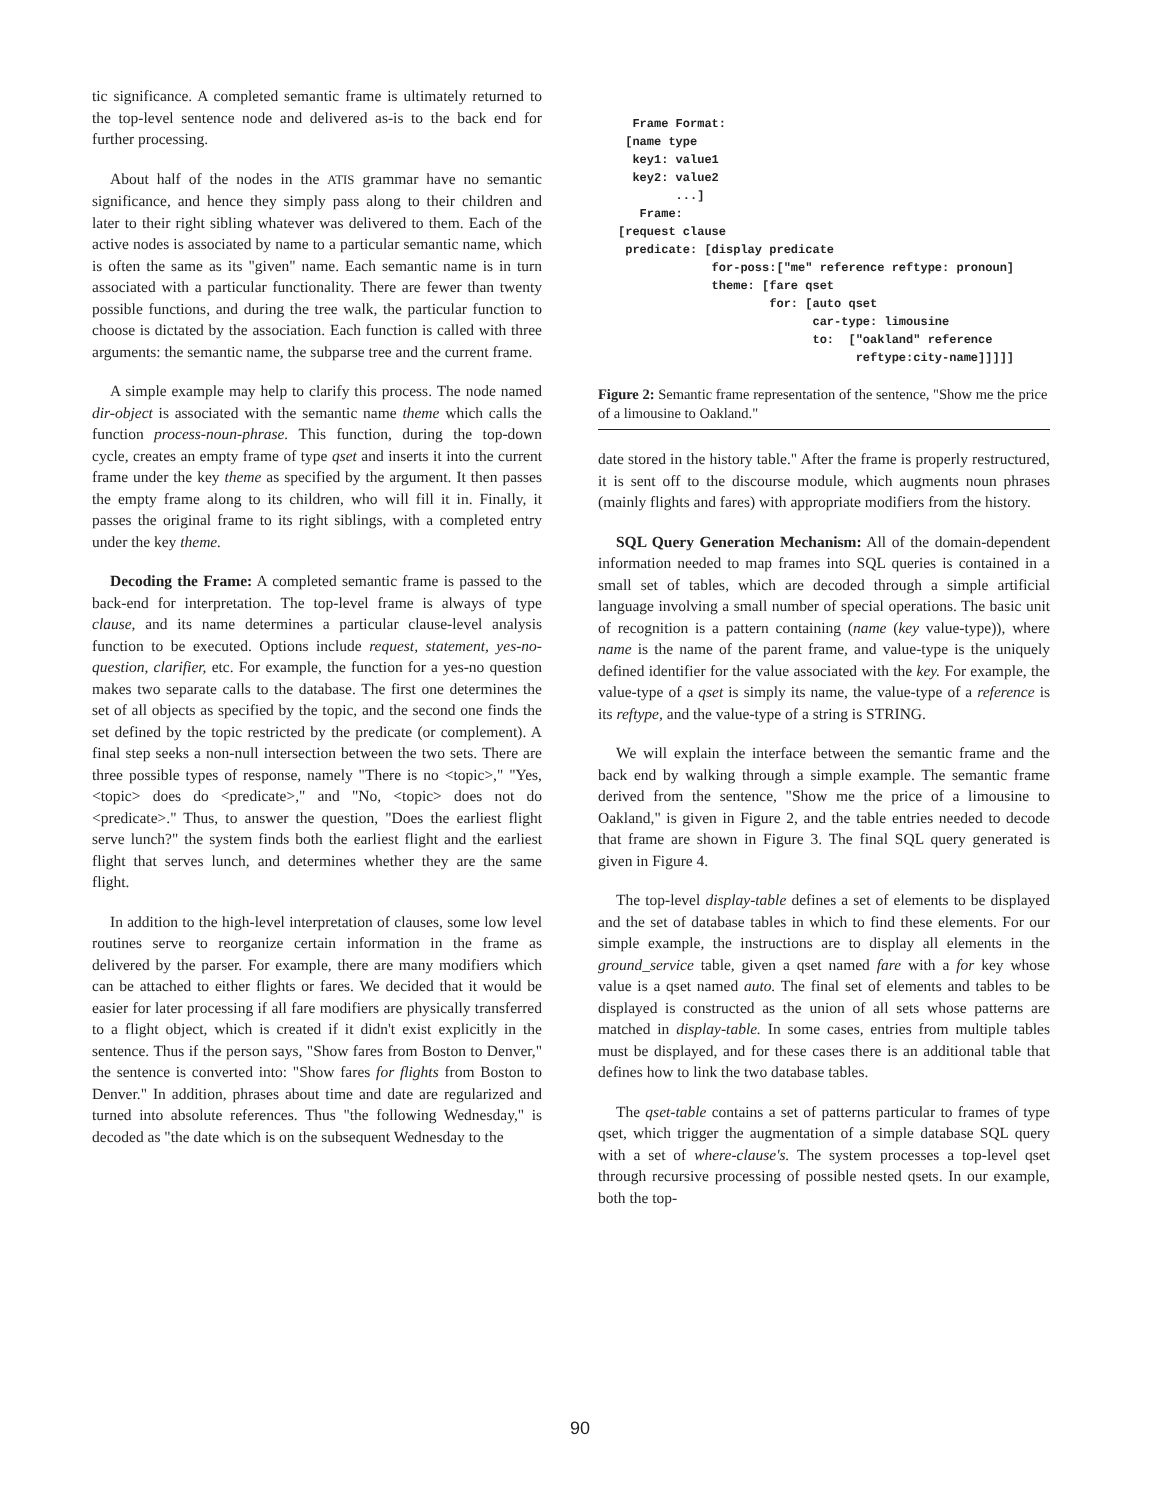tic significance. A completed semantic frame is ultimately returned to the top-level sentence node and delivered as-is to the back end for further processing.
About half of the nodes in the ATIS grammar have no semantic significance, and hence they simply pass along to their children and later to their right sibling whatever was delivered to them. Each of the active nodes is associated by name to a particular semantic name, which is often the same as its "given" name. Each semantic name is in turn associated with a particular functionality. There are fewer than twenty possible functions, and during the tree walk, the particular function to choose is dictated by the association. Each function is called with three arguments: the semantic name, the subparse tree and the current frame.
A simple example may help to clarify this process. The node named dir-object is associated with the semantic name theme which calls the function process-noun-phrase. This function, during the top-down cycle, creates an empty frame of type qset and inserts it into the current frame under the key theme as specified by the argument. It then passes the empty frame along to its children, who will fill it in. Finally, it passes the original frame to its right siblings, with a completed entry under the key theme.
Decoding the Frame: A completed semantic frame is passed to the back-end for interpretation. The top-level frame is always of type clause, and its name determines a particular clause-level analysis function to be executed. Options include request, statement, yes-no-question, clarifier, etc. For example, the function for a yes-no question makes two separate calls to the database. The first one determines the set of all objects as specified by the topic, and the second one finds the set defined by the topic restricted by the predicate (or complement). A final step seeks a non-null intersection between the two sets. There are three possible types of response, namely "There is no <topic>," "Yes, <topic> does do <predicate>," and "No, <topic> does not do <predicate>." Thus, to answer the question, "Does the earliest flight serve lunch?" the system finds both the earliest flight and the earliest flight that serves lunch, and determines whether they are the same flight.
In addition to the high-level interpretation of clauses, some low level routines serve to reorganize certain information in the frame as delivered by the parser. For example, there are many modifiers which can be attached to either flights or fares. We decided that it would be easier for later processing if all fare modifiers are physically transferred to a flight object, which is created if it didn't exist explicitly in the sentence. Thus if the person says, "Show fares from Boston to Denver," the sentence is converted into: "Show fares for flights from Boston to Denver." In addition, phrases about time and date are regularized and turned into absolute references. Thus "the following Wednesday," is decoded as "the date which is on the subsequent Wednesday to the
  Frame Format:
 [name type
  key1: value1
  key2: value2
        ...]
   Frame:
[request clause
 predicate: [display predicate
             for-poss:["me" reference reftype: pronoun]
             theme: [fare qset
                     for: [auto qset
                           car-type: limousine
                           to:  ["oakland" reference
                                 reftype:city-name]]]]]
Figure 2: Semantic frame representation of the sentence, "Show me the price of a limousine to Oakland."
date stored in the history table." After the frame is properly restructured, it is sent off to the discourse module, which augments noun phrases (mainly flights and fares) with appropriate modifiers from the history.
SQL Query Generation Mechanism: All of the domain-dependent information needed to map frames into SQL queries is contained in a small set of tables, which are decoded through a simple artificial language involving a small number of special operations. The basic unit of recognition is a pattern containing (name (key value-type)), where name is the name of the parent frame, and value-type is the uniquely defined identifier for the value associated with the key. For example, the value-type of a qset is simply its name, the value-type of a reference is its reftype, and the value-type of a string is STRING.
We will explain the interface between the semantic frame and the back end by walking through a simple example. The semantic frame derived from the sentence, "Show me the price of a limousine to Oakland," is given in Figure 2, and the table entries needed to decode that frame are shown in Figure 3. The final SQL query generated is given in Figure 4.
The top-level display-table defines a set of elements to be displayed and the set of database tables in which to find these elements. For our simple example, the instructions are to display all elements in the ground_service table, given a qset named fare with a for key whose value is a qset named auto. The final set of elements and tables to be displayed is constructed as the union of all sets whose patterns are matched in display-table. In some cases, entries from multiple tables must be displayed, and for these cases there is an additional table that defines how to link the two database tables.
The qset-table contains a set of patterns particular to frames of type qset, which trigger the augmentation of a simple database SQL query with a set of where-clause's. The system processes a top-level qset through recursive processing of possible nested qsets. In our example, both the top-
90